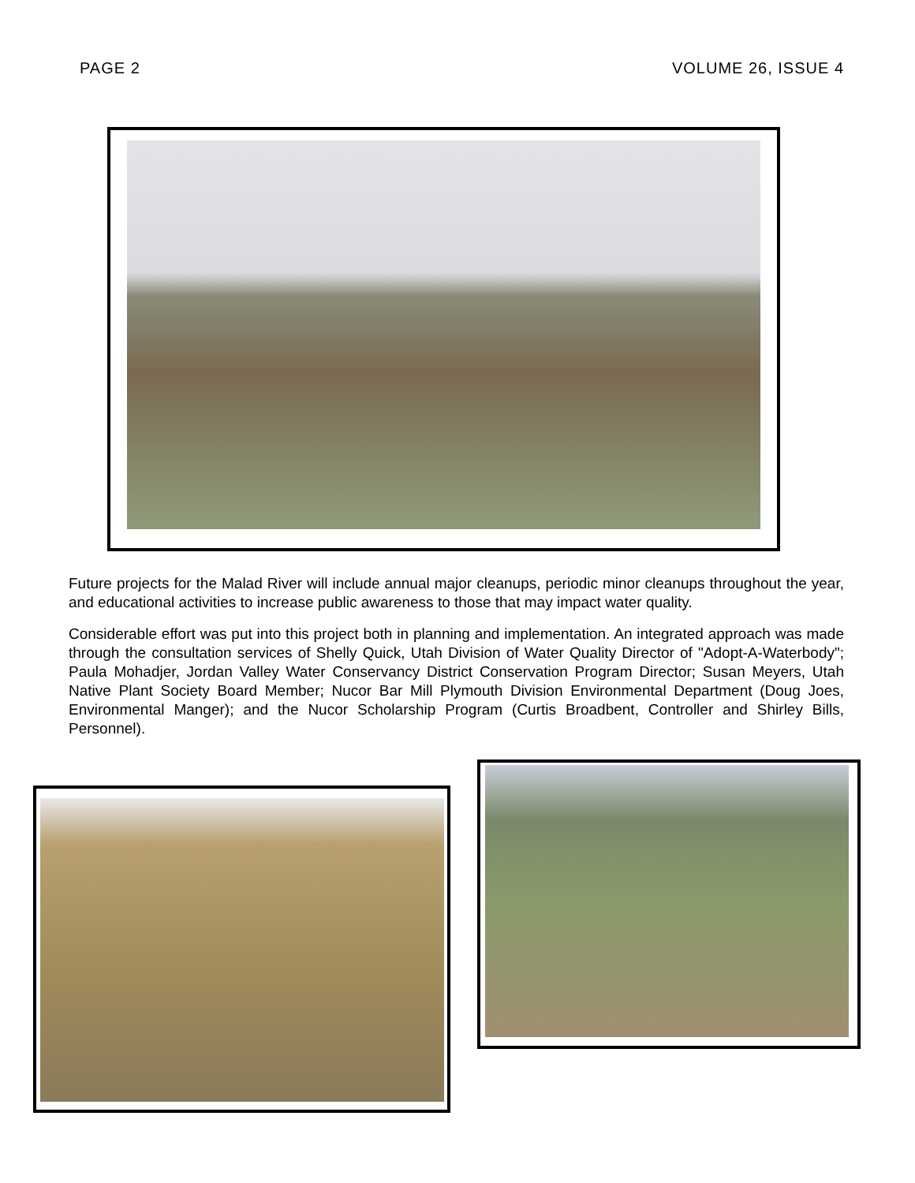PAGE 2 VOLUME 26, ISSUE 4
Future projects for the Malad River will include annual major cleanups, periodic minor cleanups throughout the year, and educational activities to increase public awareness to those that may impact water quality.
Considerable effort was put into this project both in planning and implementation. An integrated approach was made through the consultation services of Shelly Quick, Utah Division of Water Quality Director of "Adopt-A-Waterbody"; Paula Mohadjer, Jordan Valley Water Conservancy District Conservation Program Director; Susan Meyers, Utah Native Plant Society Board Member; Nucor Bar Mill Plymouth Division Environmental Department (Doug Joes, Environmental Manger); and the Nucor Scholarship Program (Curtis Broadbent, Controller and Shirley Bills, Personnel).